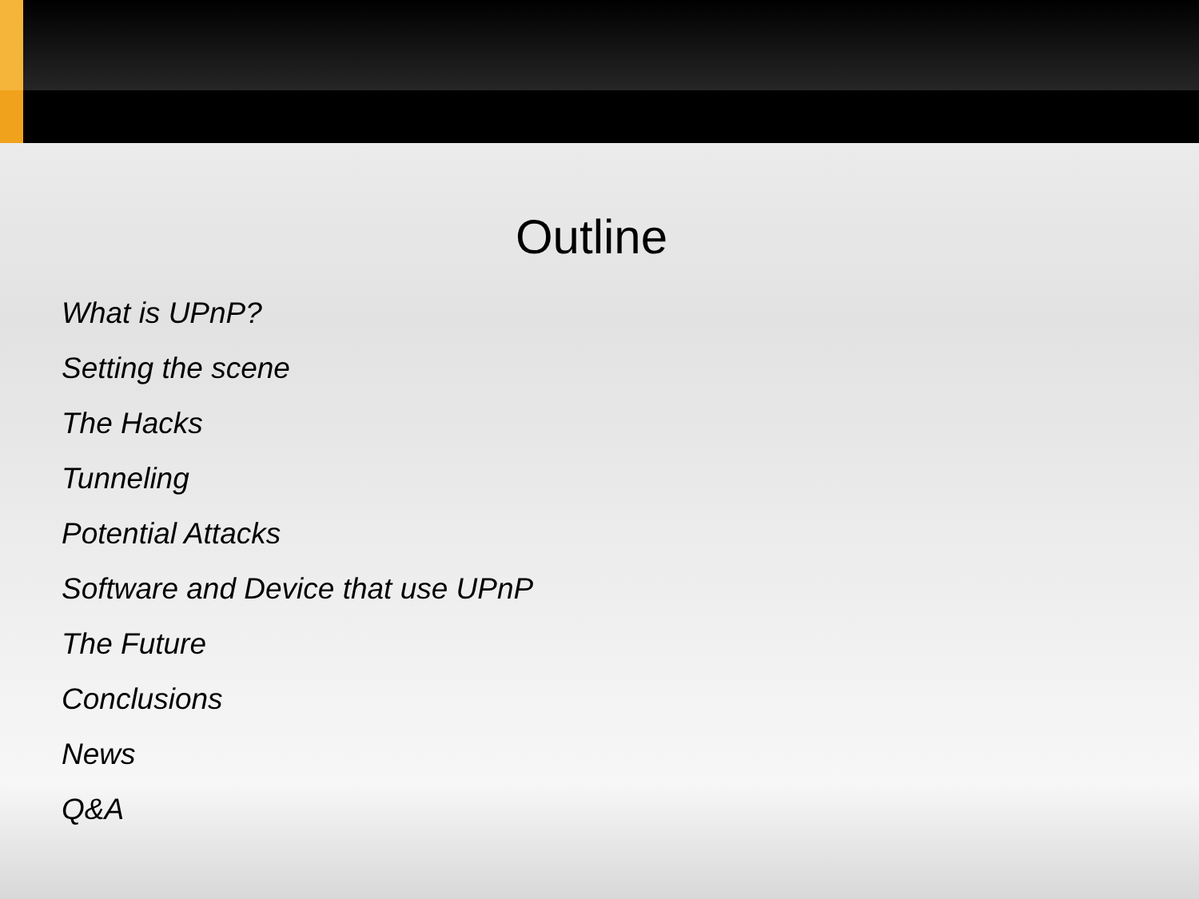Outline
What is UPnP?
Setting the scene
The Hacks
Tunneling
Potential Attacks
Software and Device that use UPnP
The Future
Conclusions
News
Q&A